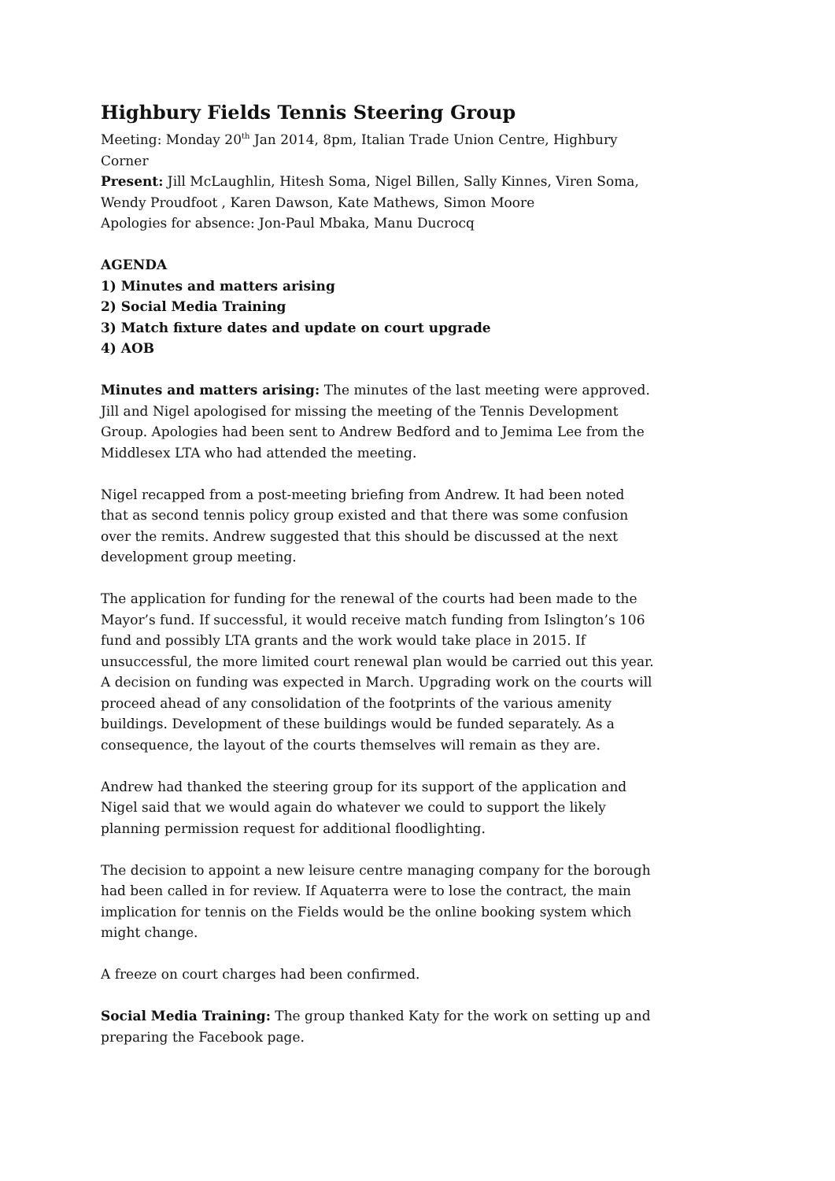Highbury Fields Tennis Steering Group
Meeting: Monday 20<sup>th</sup> Jan 2014, 8pm, Italian Trade Union Centre, Highbury Corner
Present: Jill McLaughlin, Hitesh Soma, Nigel Billen, Sally Kinnes, Viren Soma, Wendy Proudfoot , Karen Dawson, Kate Mathews, Simon Moore
Apologies for absence: Jon-Paul Mbaka, Manu Ducrocq
AGENDA
1) Minutes and matters arising
2) Social Media Training
3) Match fixture dates and update on court upgrade
4) AOB
Minutes and matters arising: The minutes of the last meeting were approved. Jill and Nigel apologised for missing the meeting of the Tennis Development Group. Apologies had been sent to Andrew Bedford and to Jemima Lee from the Middlesex LTA who had attended the meeting.
Nigel recapped from a post-meeting briefing from Andrew. It had been noted that as second tennis policy group existed and that there was some confusion over the remits. Andrew suggested that this should be discussed at the next development group meeting.
The application for funding for the renewal of the courts had been made to the Mayor’s fund. If successful, it would receive match funding from Islington’s 106 fund and possibly LTA grants and the work would take place in 2015. If unsuccessful, the more limited court renewal plan would be carried out this year. A decision on funding was expected in March. Upgrading work on the courts will proceed ahead of any consolidation of the footprints of the various amenity buildings. Development of these buildings would be funded separately. As a consequence, the layout of the courts themselves will remain as they are.
Andrew had thanked the steering group for its support of the application and Nigel said that we would again do whatever we could to support the likely planning permission request for additional floodlighting.
The decision to appoint a new leisure centre managing company for the borough had been called in for review. If Aquaterra were to lose the contract, the main implication for tennis on the Fields would be the online booking system which might change.
A freeze on court charges had been confirmed.
Social Media Training: The group thanked Katy for the work on setting up and preparing the Facebook page.